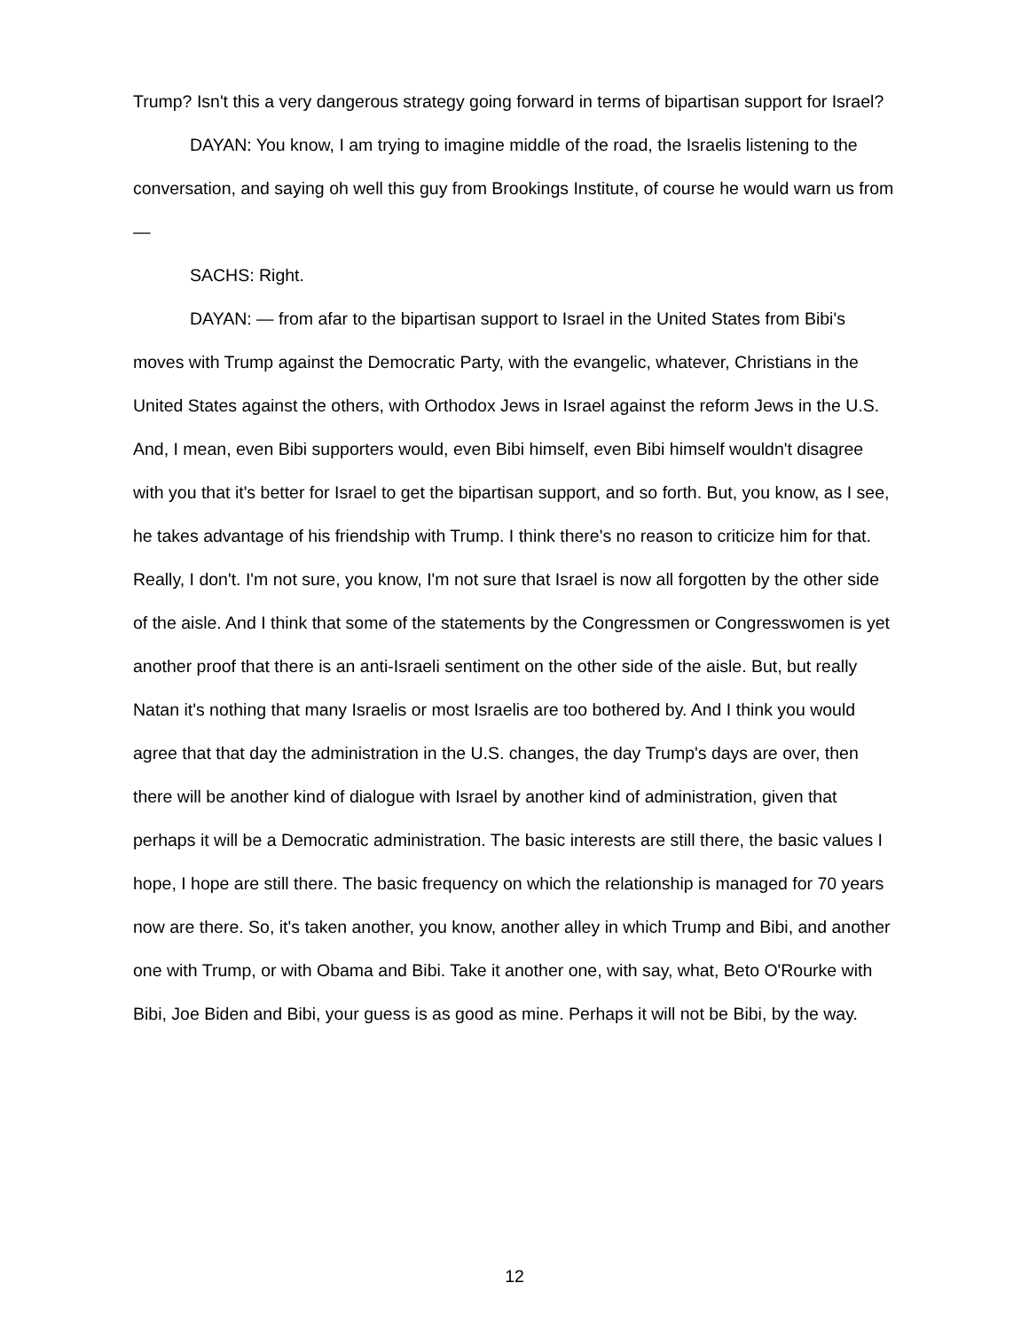Trump? Isn't this a very dangerous strategy going forward in terms of bipartisan support for Israel?
DAYAN: You know, I am trying to imagine middle of the road, the Israelis listening to the conversation, and saying oh well this guy from Brookings Institute, of course he would warn us from —
SACHS: Right.
DAYAN: — from afar to the bipartisan support to Israel in the United States from Bibi's moves with Trump against the Democratic Party, with the evangelic, whatever, Christians in the United States against the others, with Orthodox Jews in Israel against the reform Jews in the U.S. And, I mean, even Bibi supporters would, even Bibi himself, even Bibi himself wouldn't disagree with you that it's better for Israel to get the bipartisan support, and so forth. But, you know, as I see, he takes advantage of his friendship with Trump. I think there's no reason to criticize him for that. Really, I don't. I'm not sure, you know, I'm not sure that Israel is now all forgotten by the other side of the aisle. And I think that some of the statements by the Congressmen or Congresswomen is yet another proof that there is an anti-Israeli sentiment on the other side of the aisle. But, but really Natan it's nothing that many Israelis or most Israelis are too bothered by. And I think you would agree that that day the administration in the U.S. changes, the day Trump's days are over, then there will be another kind of dialogue with Israel by another kind of administration, given that perhaps it will be a Democratic administration. The basic interests are still there, the basic values I hope, I hope are still there. The basic frequency on which the relationship is managed for 70 years now are there. So, it's taken another, you know, another alley in which Trump and Bibi, and another one with Trump, or with Obama and Bibi. Take it another one, with say, what, Beto O'Rourke with Bibi, Joe Biden and Bibi, your guess is as good as mine. Perhaps it will not be Bibi, by the way.
12